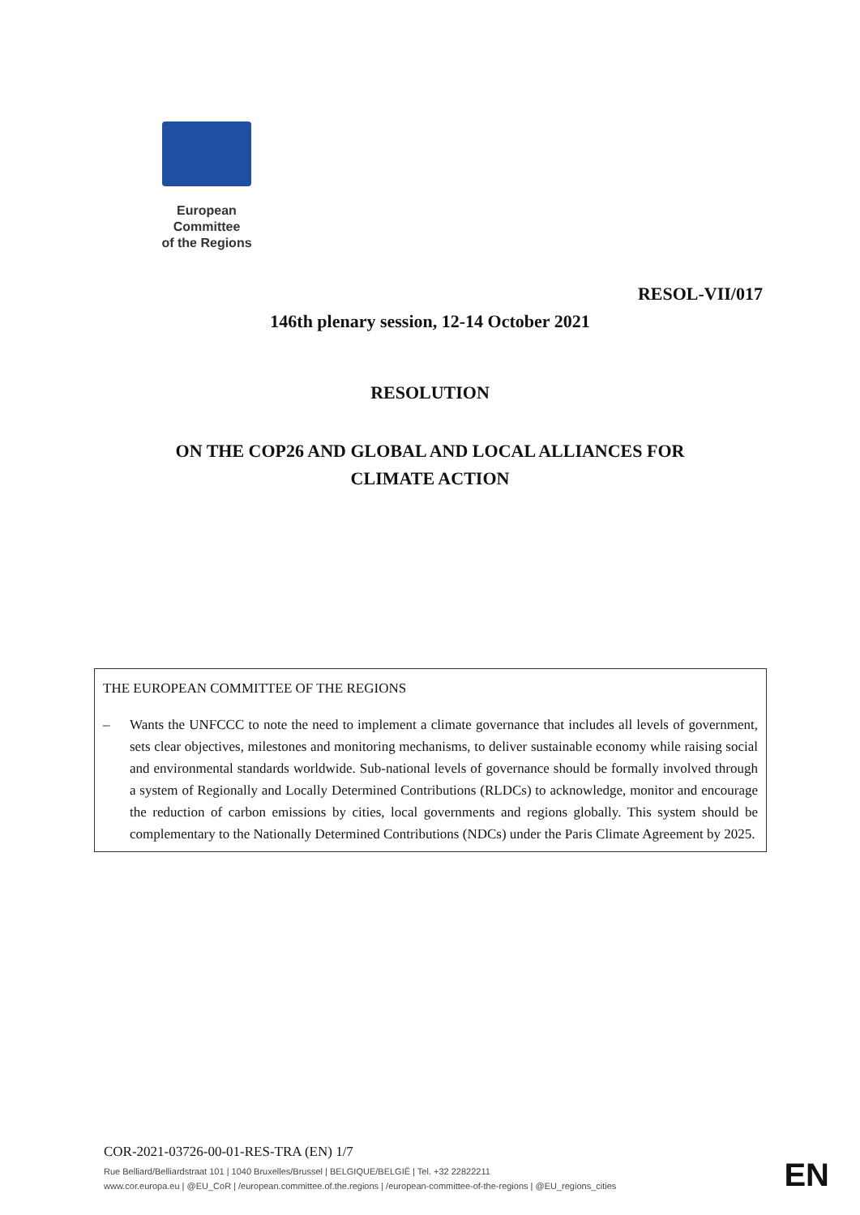European Committee
of the Regions
RESOL-VII/017
146th plenary session, 12-14 October 2021
RESOLUTION
ON THE COP26 AND GLOBAL AND LOCAL ALLIANCES FOR
CLIMATE ACTION
THE EUROPEAN COMMITTEE OF THE REGIONS
– Wants the UNFCCC to note the need to implement a climate governance that includes all levels of government, sets clear objectives, milestones and monitoring mechanisms, to deliver sustainable economy while raising social and environmental standards worldwide. Sub-national levels of governance should be formally involved through a system of Regionally and Locally Determined Contributions (RLDCs) to acknowledge, monitor and encourage the reduction of carbon emissions by cities, local governments and regions globally. This system should be complementary to the Nationally Determined Contributions (NDCs) under the Paris Climate Agreement by 2025.
COR-2021-03726-00-01-RES-TRA (EN) 1/7
Rue Belliard/Belliardstraat 101 | 1040 Bruxelles/Brussel | BELGIQUE/BELGIË | Tel. +32 22822211
www.cor.europa.eu | @EU_CoR | /european.committee.of.the.regions | /european-committee-of-the-regions | @EU_regions_cities
EN